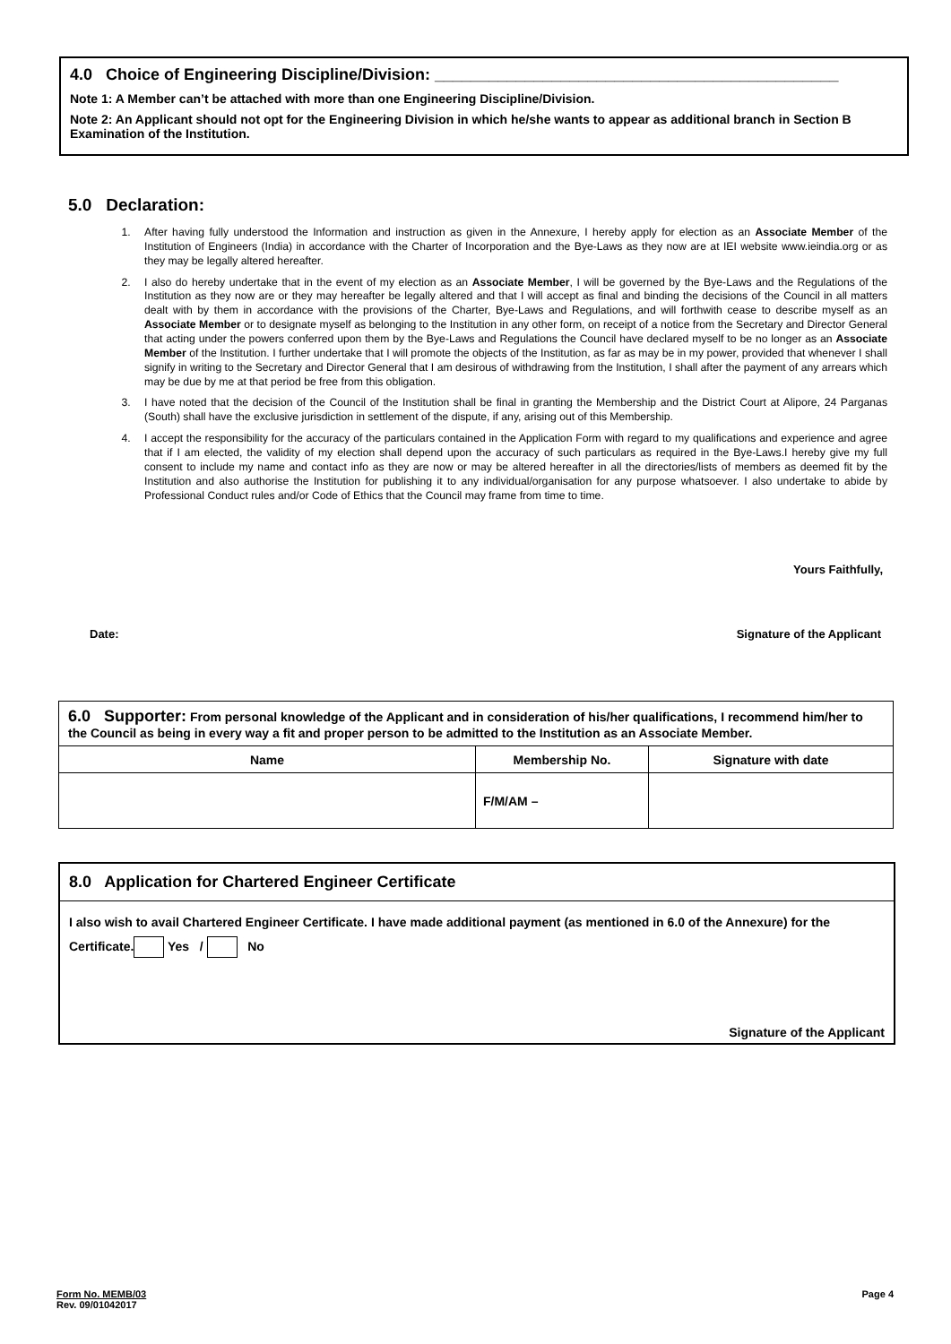4.0 Choice of Engineering Discipline/Division: _____________________________________________
Note 1: A Member can’t be attached with more than one Engineering Discipline/Division.
Note 2: An Applicant should not opt for the Engineering Division in which he/she wants to appear as additional branch in Section B Examination of the Institution.
5.0 Declaration:
1. After having fully understood the Information and instruction as given in the Annexure, I hereby apply for election as an Associate Member of the Institution of Engineers (India) in accordance with the Charter of Incorporation and the Bye-Laws as they now are at IEI website www.ieindia.org or as they may be legally altered hereafter.
2. I also do hereby undertake that in the event of my election as an Associate Member, I will be governed by the Bye-Laws and the Regulations of the Institution as they now are or they may hereafter be legally altered and that I will accept as final and binding the decisions of the Council in all matters dealt with by them in accordance with the provisions of the Charter, Bye-Laws and Regulations, and will forthwith cease to describe myself as an Associate Member or to designate myself as belonging to the Institution in any other form, on receipt of a notice from the Secretary and Director General that acting under the powers conferred upon them by the Bye-Laws and Regulations the Council have declared myself to be no longer as an Associate Member of the Institution. I further undertake that I will promote the objects of the Institution, as far as may be in my power, provided that whenever I shall signify in writing to the Secretary and Director General that I am desirous of withdrawing from the Institution, I shall after the payment of any arrears which may be due by me at that period be free from this obligation.
3. I have noted that the decision of the Council of the Institution shall be final in granting the Membership and the District Court at Alipore, 24 Parganas (South) shall have the exclusive jurisdiction in settlement of the dispute, if any, arising out of this Membership.
4. I accept the responsibility for the accuracy of the particulars contained in the Application Form with regard to my qualifications and experience and agree that if I am elected, the validity of my election shall depend upon the accuracy of such particulars as required in the Bye-Laws.I hereby give my full consent to include my name and contact info as they are now or may be altered hereafter in all the directories/lists of members as deemed fit by the Institution and also authorise the Institution for publishing it to any individual/organisation for any purpose whatsoever. I also undertake to abide by Professional Conduct rules and/or Code of Ethics that the Council may frame from time to time.
Yours Faithfully,
Date: Signature of the Applicant
| 6.0 Supporter: From personal knowledge of the Applicant and in consideration of his/her qualifications, I recommend him/her to the Council as being in every way a fit and proper person to be admitted to the Institution as an Associate Member. | | |
| Name | Membership No. | Signature with date |
| | F/M/AM – | |
8.0 Application for Chartered Engineer Certificate
I also wish to avail Chartered Engineer Certificate. I have made additional payment (as mentioned in 6.0 of the Annexure) for the Certificate. Yes / No
Signature of the Applicant
Form No. MEMB/03
Rev. 09/01042017
Page 4